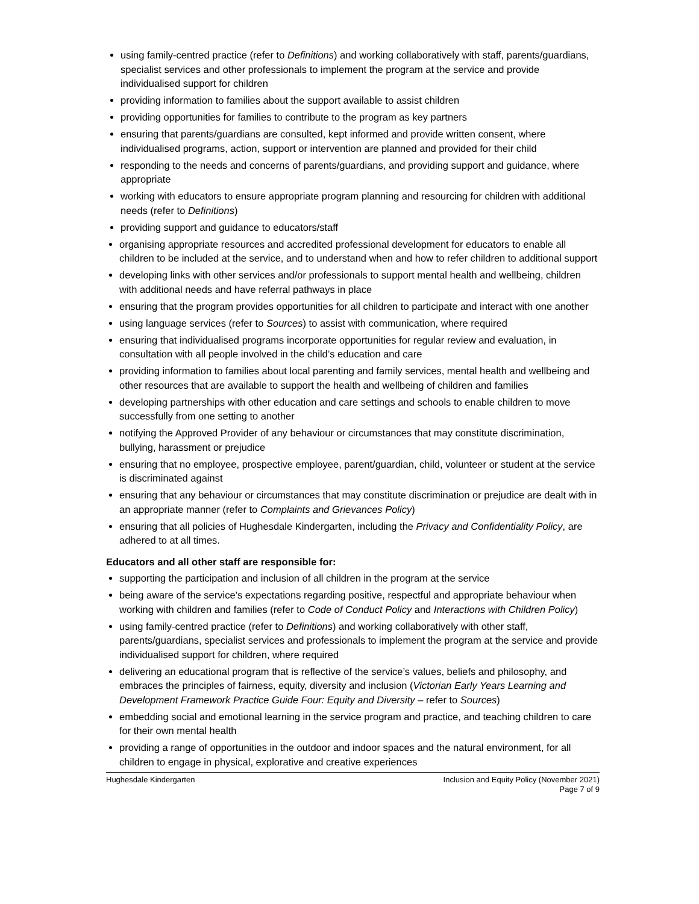using family-centred practice (refer to Definitions) and working collaboratively with staff, parents/guardians, specialist services and other professionals to implement the program at the service and provide individualised support for children
providing information to families about the support available to assist children
providing opportunities for families to contribute to the program as key partners
ensuring that parents/guardians are consulted, kept informed and provide written consent, where individualised programs, action, support or intervention are planned and provided for their child
responding to the needs and concerns of parents/guardians, and providing support and guidance, where appropriate
working with educators to ensure appropriate program planning and resourcing for children with additional needs (refer to Definitions)
providing support and guidance to educators/staff
organising appropriate resources and accredited professional development for educators to enable all children to be included at the service, and to understand when and how to refer children to additional support
developing links with other services and/or professionals to support mental health and wellbeing, children with additional needs and have referral pathways in place
ensuring that the program provides opportunities for all children to participate and interact with one another
using language services (refer to Sources) to assist with communication, where required
ensuring that individualised programs incorporate opportunities for regular review and evaluation, in consultation with all people involved in the child’s education and care
providing information to families about local parenting and family services, mental health and wellbeing and other resources that are available to support the health and wellbeing of children and families
developing partnerships with other education and care settings and schools to enable children to move successfully from one setting to another
notifying the Approved Provider of any behaviour or circumstances that may constitute discrimination, bullying, harassment or prejudice
ensuring that no employee, prospective employee, parent/guardian, child, volunteer or student at the service is discriminated against
ensuring that any behaviour or circumstances that may constitute discrimination or prejudice are dealt with in an appropriate manner (refer to Complaints and Grievances Policy)
ensuring that all policies of Hughesdale Kindergarten, including the Privacy and Confidentiality Policy, are adhered to at all times.
Educators and all other staff are responsible for:
supporting the participation and inclusion of all children in the program at the service
being aware of the service’s expectations regarding positive, respectful and appropriate behaviour when working with children and families (refer to Code of Conduct Policy and Interactions with Children Policy)
using family-centred practice (refer to Definitions) and working collaboratively with other staff, parents/guardians, specialist services and professionals to implement the program at the service and provide individualised support for children, where required
delivering an educational program that is reflective of the service’s values, beliefs and philosophy, and embraces the principles of fairness, equity, diversity and inclusion (Victorian Early Years Learning and Development Framework Practice Guide Four: Equity and Diversity – refer to Sources)
embedding social and emotional learning in the service program and practice, and teaching children to care for their own mental health
providing a range of opportunities in the outdoor and indoor spaces and the natural environment, for all children to engage in physical, explorative and creative experiences
Hughesdale Kindergarten Inclusion and Equity Policy (November 2021)
Page 7 of 9